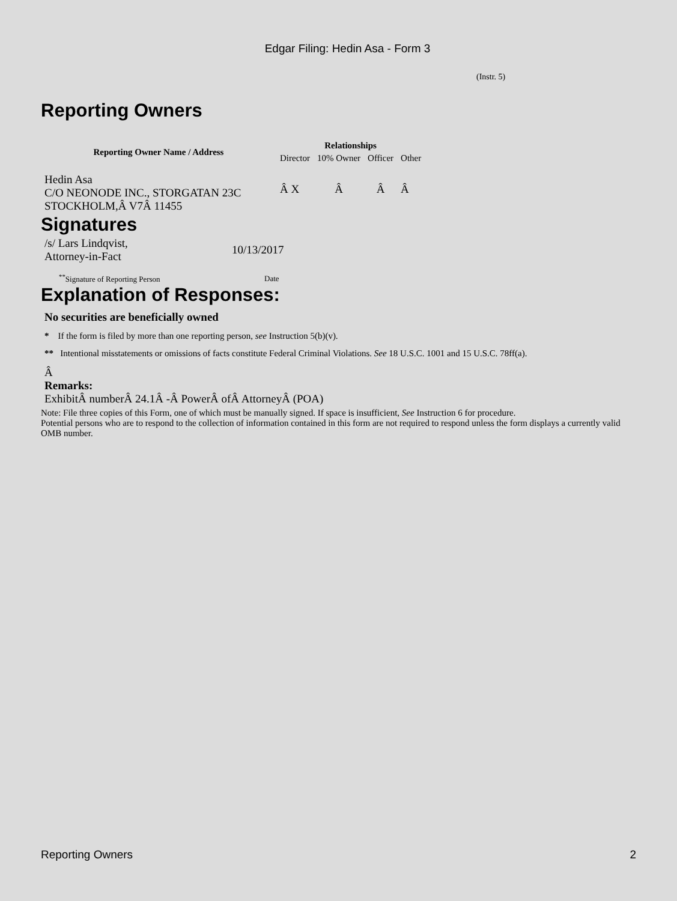Edgar Filing: Hedin Asa - Form 3
(Instr. 5)
Reporting Owners
| Reporting Owner Name / Address | Relationships | | | |
| --- | --- | --- | --- | --- |
| | Director | 10% Owner | Officer | Other |
| Hedin Asa C/O NEONODE INC., STORGATAN 23C STOCKHOLM,Â V7Â 11455 | Â X | Â | Â | Â |
Signatures
| /s/ Lars Lindqvist, Attorney-in-Fact | 10/13/2017 |
| <sup>**</sup> Signature of Reporting Person | Date |
Explanation of Responses:
No securities are beneficially owned
* If the form is filed by more than one reporting person, see Instruction 5(b)(v).
** Intentional misstatements or omissions of facts constitute Federal Criminal Violations. See 18 U.S.C. 1001 and 15 U.S.C. 78ff(a).
Â
Remarks:
ExhibitÂ numberÂ 24.1Â -Â PowerÂ ofÂ AttorneyÂ (POA)
Note: File three copies of this Form, one of which must be manually signed. If space is insufficient, See Instruction 6 for procedure.
Potential persons who are to respond to the collection of information contained in this form are not required to respond unless the form displays a currently valid OMB number.
Reporting Owners 2